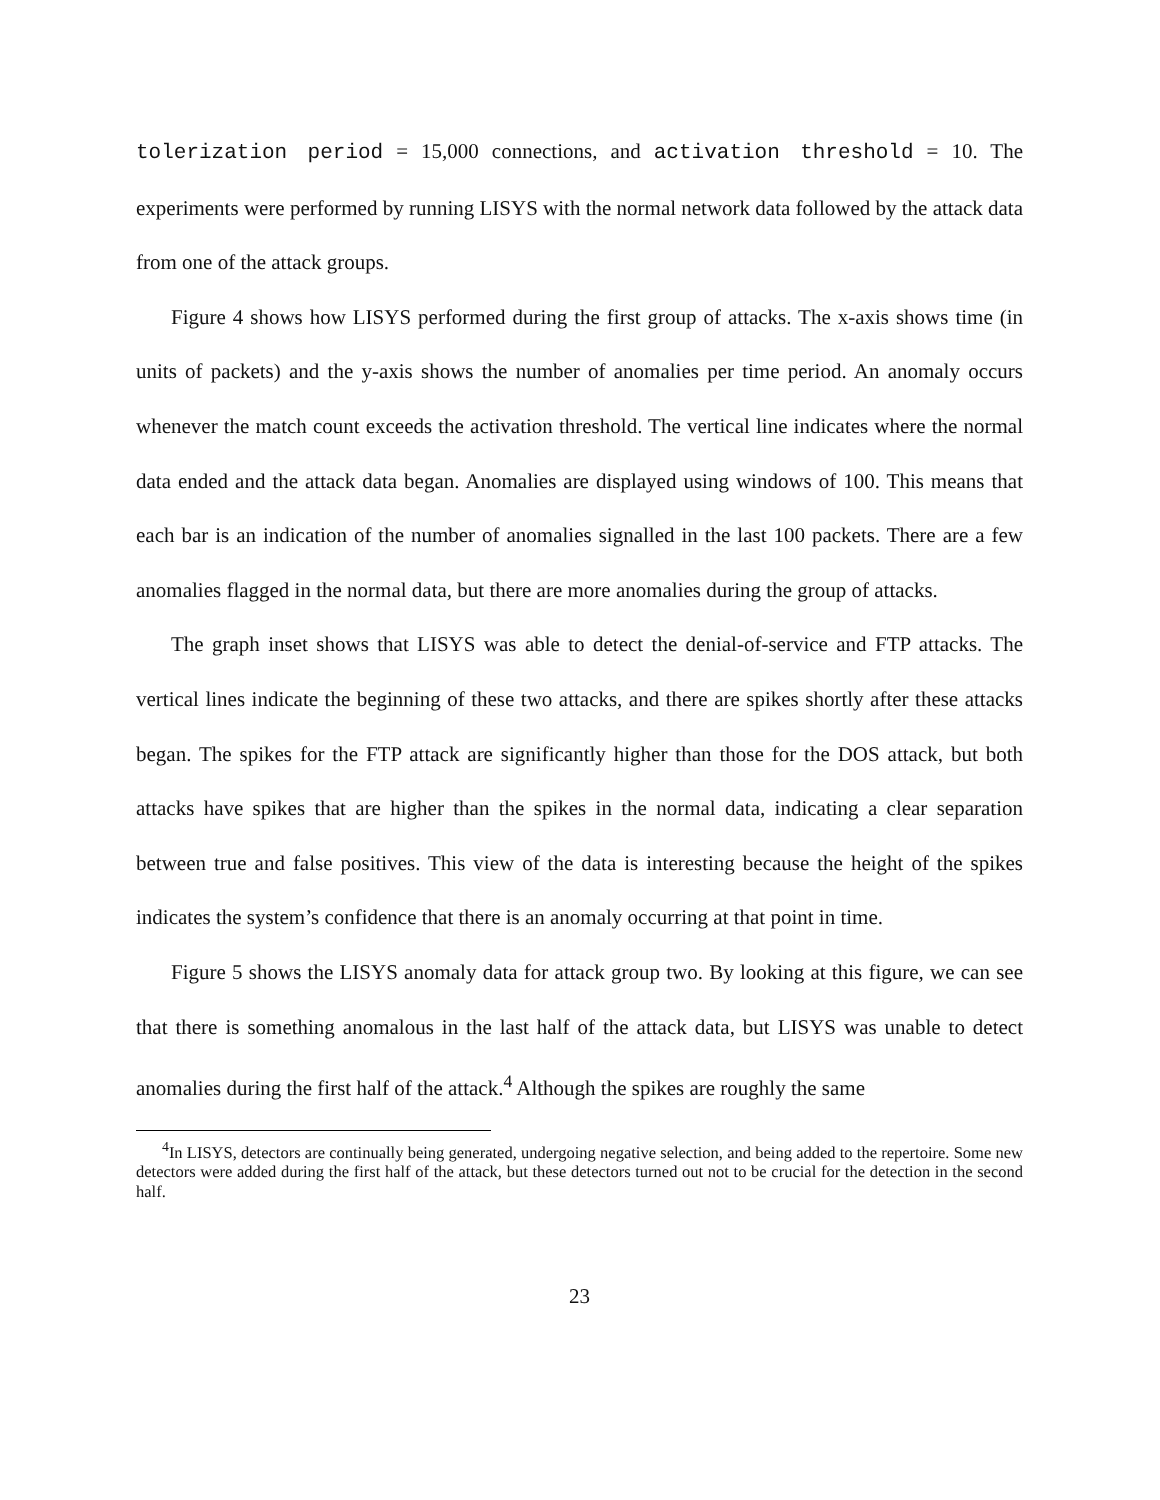tolerization period = 15,000 connections, and activation threshold = 10. The experiments were performed by running LISYS with the normal network data followed by the attack data from one of the attack groups.
Figure 4 shows how LISYS performed during the first group of attacks. The x-axis shows time (in units of packets) and the y-axis shows the number of anomalies per time period. An anomaly occurs whenever the match count exceeds the activation threshold. The vertical line indicates where the normal data ended and the attack data began. Anomalies are displayed using windows of 100. This means that each bar is an indication of the number of anomalies signalled in the last 100 packets. There are a few anomalies flagged in the normal data, but there are more anomalies during the group of attacks.
The graph inset shows that LISYS was able to detect the denial-of-service and FTP attacks. The vertical lines indicate the beginning of these two attacks, and there are spikes shortly after these attacks began. The spikes for the FTP attack are significantly higher than those for the DOS attack, but both attacks have spikes that are higher than the spikes in the normal data, indicating a clear separation between true and false positives. This view of the data is interesting because the height of the spikes indicates the system’s confidence that there is an anomaly occurring at that point in time.
Figure 5 shows the LISYS anomaly data for attack group two. By looking at this figure, we can see that there is something anomalous in the last half of the attack data, but LISYS was unable to detect anomalies during the first half of the attack.<sup>4</sup> Although the spikes are roughly the same
<sup>4</sup> In LISYS, detectors are continually being generated, undergoing negative selection, and being added to the repertoire. Some new detectors were added during the first half of the attack, but these detectors turned out not to be crucial for the detection in the second half.
23